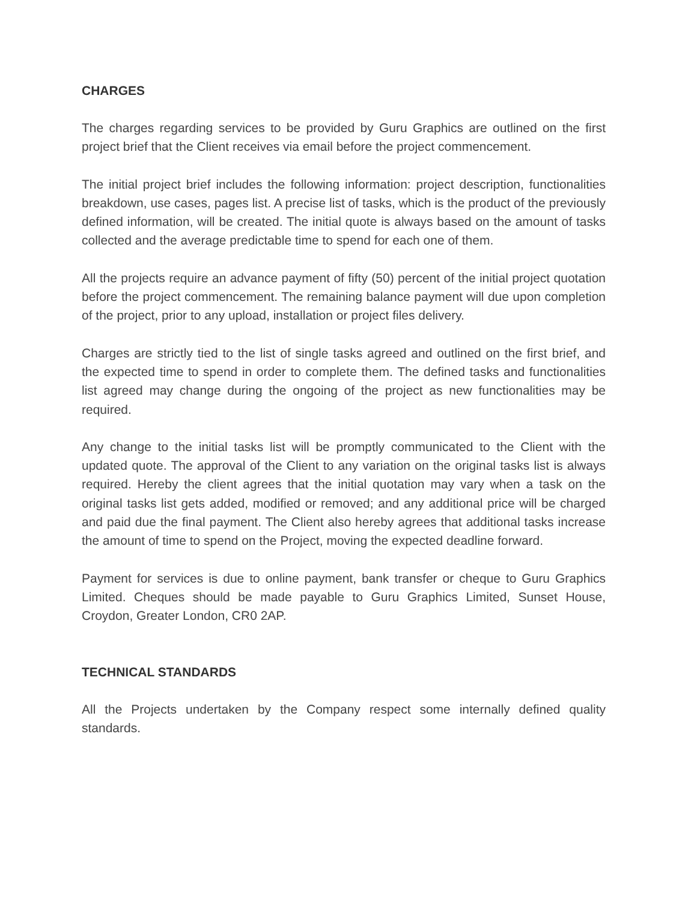CHARGES
The charges regarding services to be provided by Guru Graphics are outlined on the first project brief that the Client receives via email before the project commencement.
The initial project brief includes the following information: project description, functionalities breakdown, use cases, pages list. A precise list of tasks, which is the product of the previously defined information, will be created. The initial quote is always based on the amount of tasks collected and the average predictable time to spend for each one of them.
All the projects require an advance payment of fifty (50) percent of the initial project quotation before the project commencement. The remaining balance payment will due upon completion of the project, prior to any upload, installation or project files delivery.
Charges are strictly tied to the list of single tasks agreed and outlined on the first brief, and the expected time to spend in order to complete them. The defined tasks and functionalities list agreed may change during the ongoing of the project as new functionalities may be required.
Any change to the initial tasks list will be promptly communicated to the Client with the updated quote. The approval of the Client to any variation on the original tasks list is always required. Hereby the client agrees that the initial quotation may vary when a task on the original tasks list gets added, modified or removed; and any additional price will be charged and paid due the final payment. The Client also hereby agrees that additional tasks increase the amount of time to spend on the Project, moving the expected deadline forward.
Payment for services is due to online payment, bank transfer or cheque to Guru Graphics Limited. Cheques should be made payable to Guru Graphics Limited, Sunset House, Croydon, Greater London, CR0 2AP.
TECHNICAL STANDARDS
All the Projects undertaken by the Company respect some internally defined quality standards.